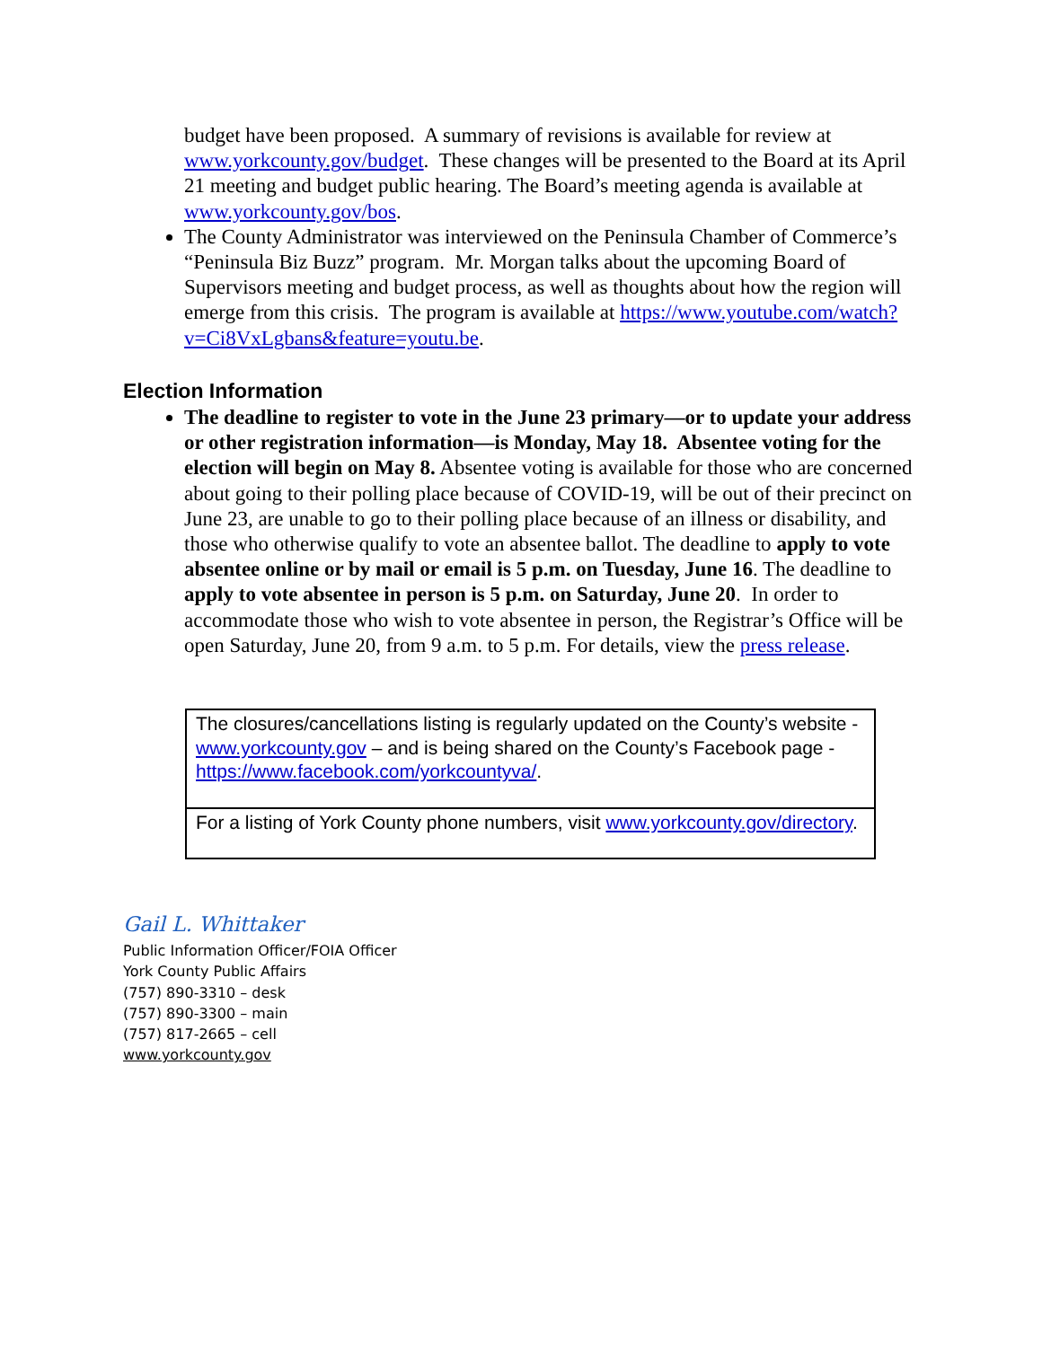budget have been proposed. A summary of revisions is available for review at www.yorkcounty.gov/budget. These changes will be presented to the Board at its April 21 meeting and budget public hearing. The Board’s meeting agenda is available at www.yorkcounty.gov/bos.
The County Administrator was interviewed on the Peninsula Chamber of Commerce’s “Peninsula Biz Buzz” program. Mr. Morgan talks about the upcoming Board of Supervisors meeting and budget process, as well as thoughts about how the region will emerge from this crisis. The program is available at https://www.youtube.com/watch?v=Ci8VxLgbans&feature=youtu.be.
Election Information
The deadline to register to vote in the June 23 primary—or to update your address or other registration information—is Monday, May 18. Absentee voting for the election will begin on May 8. Absentee voting is available for those who are concerned about going to their polling place because of COVID-19, will be out of their precinct on June 23, are unable to go to their polling place because of an illness or disability, and those who otherwise qualify to vote an absentee ballot. The deadline to apply to vote absentee online or by mail or email is 5 p.m. on Tuesday, June 16. The deadline to apply to vote absentee in person is 5 p.m. on Saturday, June 20. In order to accommodate those who wish to vote absentee in person, the Registrar’s Office will be open Saturday, June 20, from 9 a.m. to 5 p.m. For details, view the press release.
| The closures/cancellations listing is regularly updated on the County’s website - www.yorkcounty.gov – and is being shared on the County’s Facebook page - https://www.facebook.com/yorkcountyva/ . |
| For a listing of York County phone numbers, visit www.yorkcounty.gov/directory . |
Gail L. Whittaker
Public Information Officer/FOIA Officer
York County Public Affairs
(757) 890-3310 – desk
(757) 890-3300 – main
(757) 817-2665 – cell
www.yorkcounty.gov